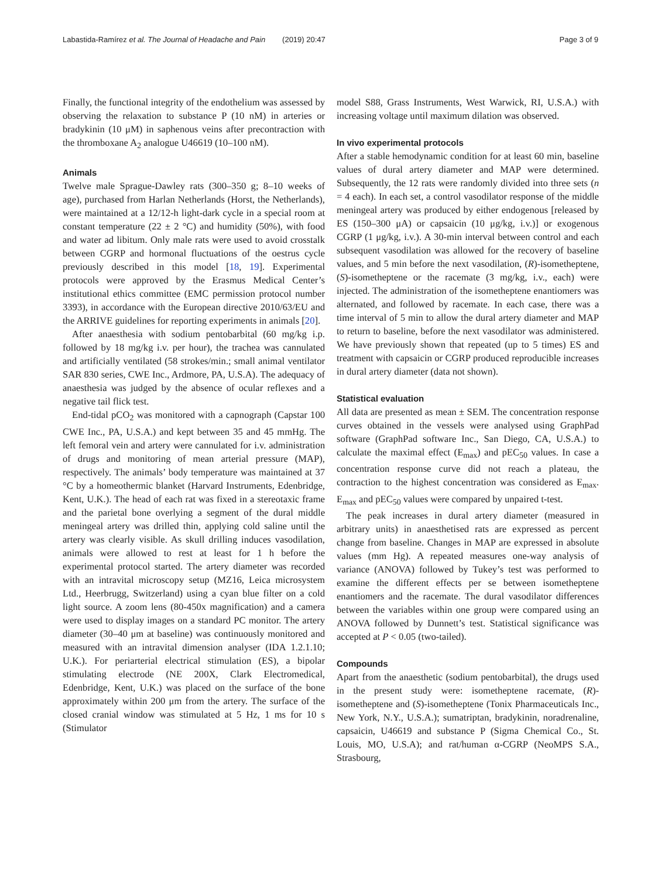Labastida-Ramírez et al. The Journal of Headache and Pain (2019) 20:47 Page 3 of 9
Finally, the functional integrity of the endothelium was assessed by observing the relaxation to substance P (10 nM) in arteries or bradykinin (10 μM) in saphenous veins after precontraction with the thromboxane A<sub>2</sub> analogue U46619 (10–100 nM).
Animals
Twelve male Sprague-Dawley rats (300–350 g; 8–10 weeks of age), purchased from Harlan Netherlands (Horst, the Netherlands), were maintained at a 12/12-h light-dark cycle in a special room at constant temperature (22 ± 2 °C) and humidity (50%), with food and water ad libitum. Only male rats were used to avoid crosstalk between CGRP and hormonal fluctuations of the oestrus cycle previously described in this model [18, 19]. Experimental protocols were approved by the Erasmus Medical Center’s institutional ethics committee (EMC permission protocol number 3393), in accordance with the European directive 2010/63/EU and the ARRIVE guidelines for reporting experiments in animals [20].
After anaesthesia with sodium pentobarbital (60 mg/kg i.p. followed by 18 mg/kg i.v. per hour), the trachea was cannulated and artificially ventilated (58 strokes/min.; small animal ventilator SAR 830 series, CWE Inc., Ardmore, PA, U.S.A). The adequacy of anaesthesia was judged by the absence of ocular reflexes and a negative tail flick test.
End-tidal pCO<sub>2</sub> was monitored with a capnograph (Capstar 100 CWE Inc., PA, U.S.A.) and kept between 35 and 45 mmHg. The left femoral vein and artery were cannulated for i.v. administration of drugs and monitoring of mean arterial pressure (MAP), respectively. The animals’ body temperature was maintained at 37 °C by a homeothermic blanket (Harvard Instruments, Edenbridge, Kent, U.K.). The head of each rat was fixed in a stereotaxic frame and the parietal bone overlying a segment of the dural middle meningeal artery was drilled thin, applying cold saline until the artery was clearly visible. As skull drilling induces vasodilation, animals were allowed to rest at least for 1 h before the experimental protocol started. The artery diameter was recorded with an intravital microscopy setup (MZ16, Leica microsystem Ltd., Heerbrugg, Switzerland) using a cyan blue filter on a cold light source. A zoom lens (80-450x magnification) and a camera were used to display images on a standard PC monitor. The artery diameter (30–40 μm at baseline) was continuously monitored and measured with an intravital dimension analyser (IDA 1.2.1.10; U.K.). For periarterial electrical stimulation (ES), a bipolar stimulating electrode (NE 200X, Clark Electromedical, Edenbridge, Kent, U.K.) was placed on the surface of the bone approximately within 200 μm from the artery. The surface of the closed cranial window was stimulated at 5 Hz, 1 ms for 10 s (Stimulator
model S88, Grass Instruments, West Warwick, RI, U.S.A.) with increasing voltage until maximum dilation was observed.
In vivo experimental protocols
After a stable hemodynamic condition for at least 60 min, baseline values of dural artery diameter and MAP were determined. Subsequently, the 12 rats were randomly divided into three sets (n = 4 each). In each set, a control vasodilator response of the middle meningeal artery was produced by either endogenous [released by ES (150–300 μA) or capsaicin (10 μg/kg, i.v.)] or exogenous CGRP (1 μg/kg, i.v.). A 30-min interval between control and each subsequent vasodilation was allowed for the recovery of baseline values, and 5 min before the next vasodilation, (R)-isometheptene, (S)-isometheptene or the racemate (3 mg/kg, i.v., each) were injected. The administration of the isometheptene enantiomers was alternated, and followed by racemate. In each case, there was a time interval of 5 min to allow the dural artery diameter and MAP to return to baseline, before the next vasodilator was administered. We have previously shown that repeated (up to 5 times) ES and treatment with capsaicin or CGRP produced reproducible increases in dural artery diameter (data not shown).
Statistical evaluation
All data are presented as mean ± SEM. The concentration response curves obtained in the vessels were analysed using GraphPad software (GraphPad software Inc., San Diego, CA, U.S.A.) to calculate the maximal effect (E<sub>max</sub>) and pEC<sub>50</sub> values. In case a concentration response curve did not reach a plateau, the contraction to the highest concentration was considered as E<sub>max</sub>. E<sub>max</sub> and pEC<sub>50</sub> values were compared by unpaired t-test.
The peak increases in dural artery diameter (measured in arbitrary units) in anaesthetised rats are expressed as percent change from baseline. Changes in MAP are expressed in absolute values (mm Hg). A repeated measures one-way analysis of variance (ANOVA) followed by Tukey’s test was performed to examine the different effects per se between isometheptene enantiomers and the racemate. The dural vasodilator differences between the variables within one group were compared using an ANOVA followed by Dunnett’s test. Statistical significance was accepted at P < 0.05 (two-tailed).
Compounds
Apart from the anaesthetic (sodium pentobarbital), the drugs used in the present study were: isometheptene racemate, (R)-isometheptene and (S)-isometheptene (Tonix Pharmaceuticals Inc., New York, N.Y., U.S.A.); sumatriptan, bradykinin, noradrenaline, capsaicin, U46619 and substance P (Sigma Chemical Co., St. Louis, MO, U.S.A); and rat/human α-CGRP (NeoMPS S.A., Strasbourg,